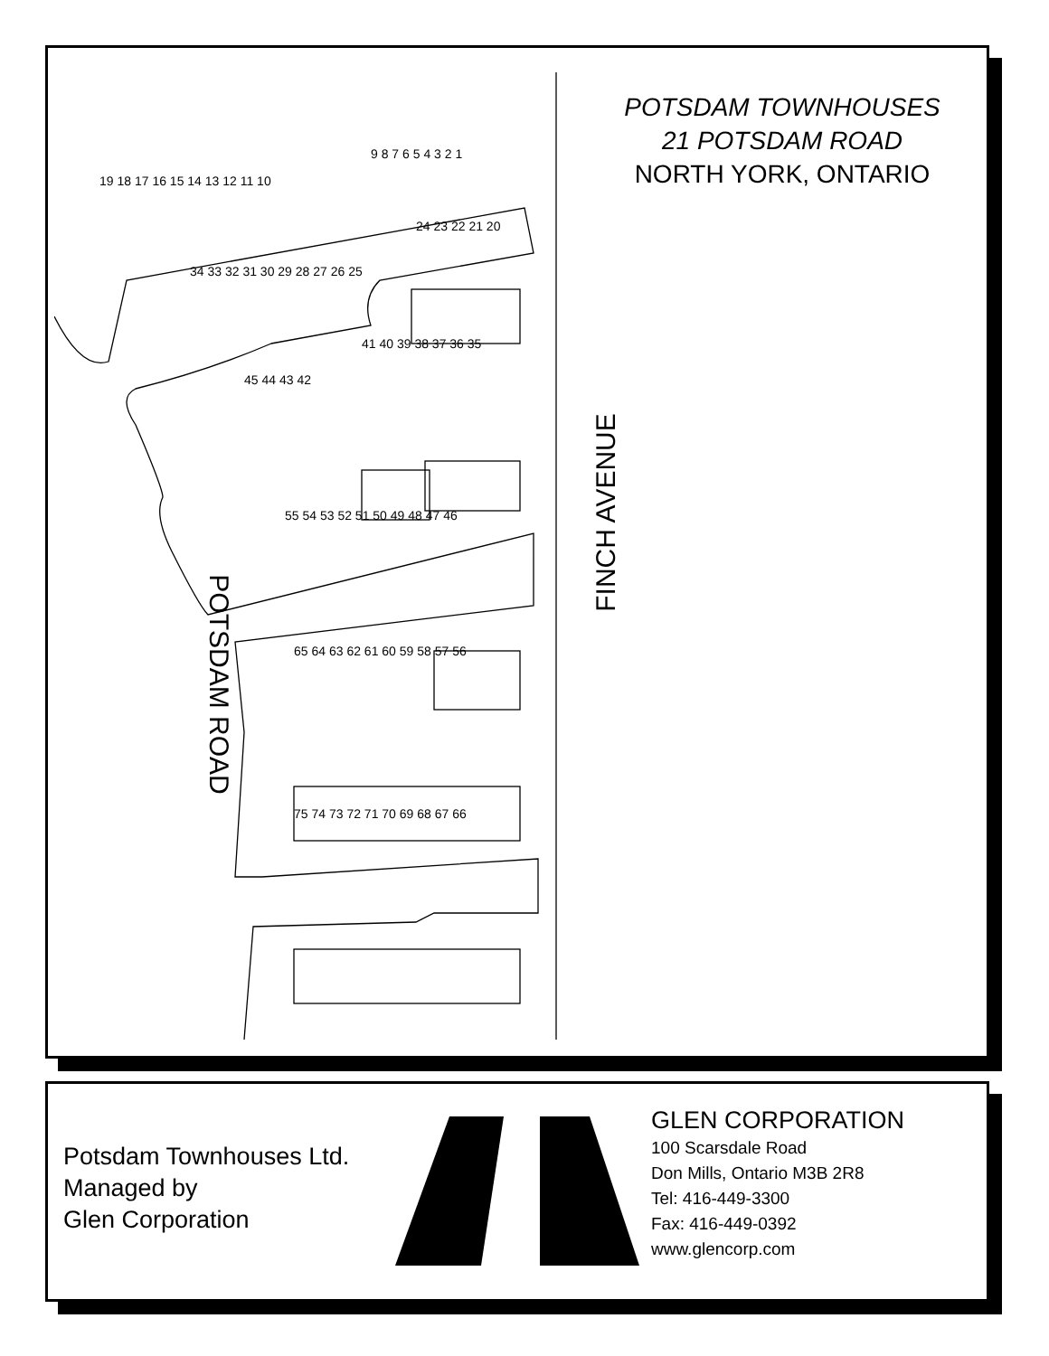POTSDAM TOWNHOUSES
21 POTSDAM ROAD
NORTH YORK, ONTARIO
9 8 7 6 5 4 3 2 1
19 18 17 16 15 14 13 12 11 10
24 23 22 21 20
34 33 32 31 30 29 28 27 26 25
41 40 39 38 37 36 35
45 44 43 42
55 54 53 52 51 50 49 48 47 46
65 64 63 62 61 60 59 58 57 56
75 74 73 72 71 70 69 68 67 66
POTSDAM ROAD
FINCH AVENUE
Potsdam Townhouses Ltd.
Managed by
Glen Corporation
GLEN CORPORATION
100 Scarsdale Road
Don Mills, Ontario M3B 2R8
Tel: 416-449-3300
Fax: 416-449-0392
www.glencorp.com